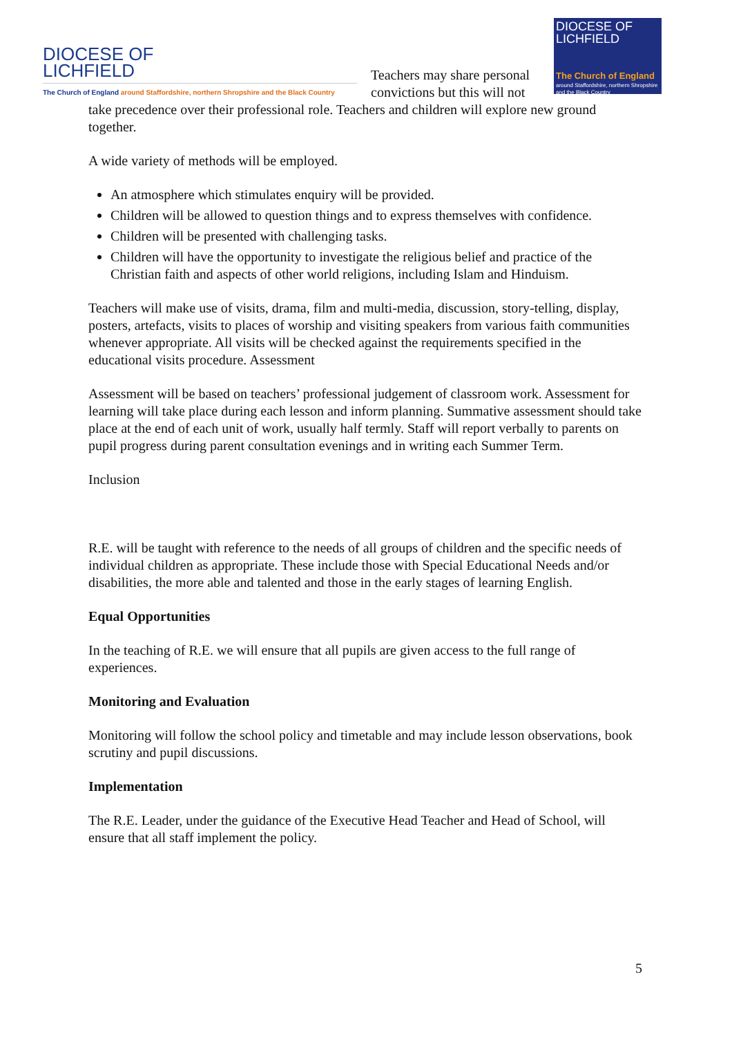DIOCESE OF
LICHFIELD
The Church of England around Staffordshire, northern Shropshire and the Black Country
Teachers may share personal convictions but this will not
DIOCESE OF
LICHFIELD
The Church of England
around Staffordshire, northern Shropshire and the Black Country
take precedence over their professional role. Teachers and children will explore new ground together.
A wide variety of methods will be employed.
An atmosphere which stimulates enquiry will be provided.
Children will be allowed to question things and to express themselves with confidence.
Children will be presented with challenging tasks.
Children will have the opportunity to investigate the religious belief and practice of the Christian faith and aspects of other world religions, including Islam and Hinduism.
Teachers will make use of visits, drama, film and multi-media, discussion, story-telling, display, posters, artefacts, visits to places of worship and visiting speakers from various faith communities whenever appropriate. All visits will be checked against the requirements specified in the educational visits procedure. Assessment
Assessment will be based on teachers’ professional judgement of classroom work. Assessment for learning will take place during each lesson and inform planning. Summative assessment should take place at the end of each unit of work, usually half termly. Staff will report verbally to parents on pupil progress during parent consultation evenings and in writing each Summer Term.
Inclusion
R.E. will be taught with reference to the needs of all groups of children and the specific needs of individual children as appropriate. These include those with Special Educational Needs and/or disabilities, the more able and talented and those in the early stages of learning English.
Equal Opportunities
In the teaching of R.E. we will ensure that all pupils are given access to the full range of experiences.
Monitoring and Evaluation
Monitoring will follow the school policy and timetable and may include lesson observations, book scrutiny and pupil discussions.
Implementation
The R.E. Leader, under the guidance of the Executive Head Teacher and Head of School, will ensure that all staff implement the policy.
5